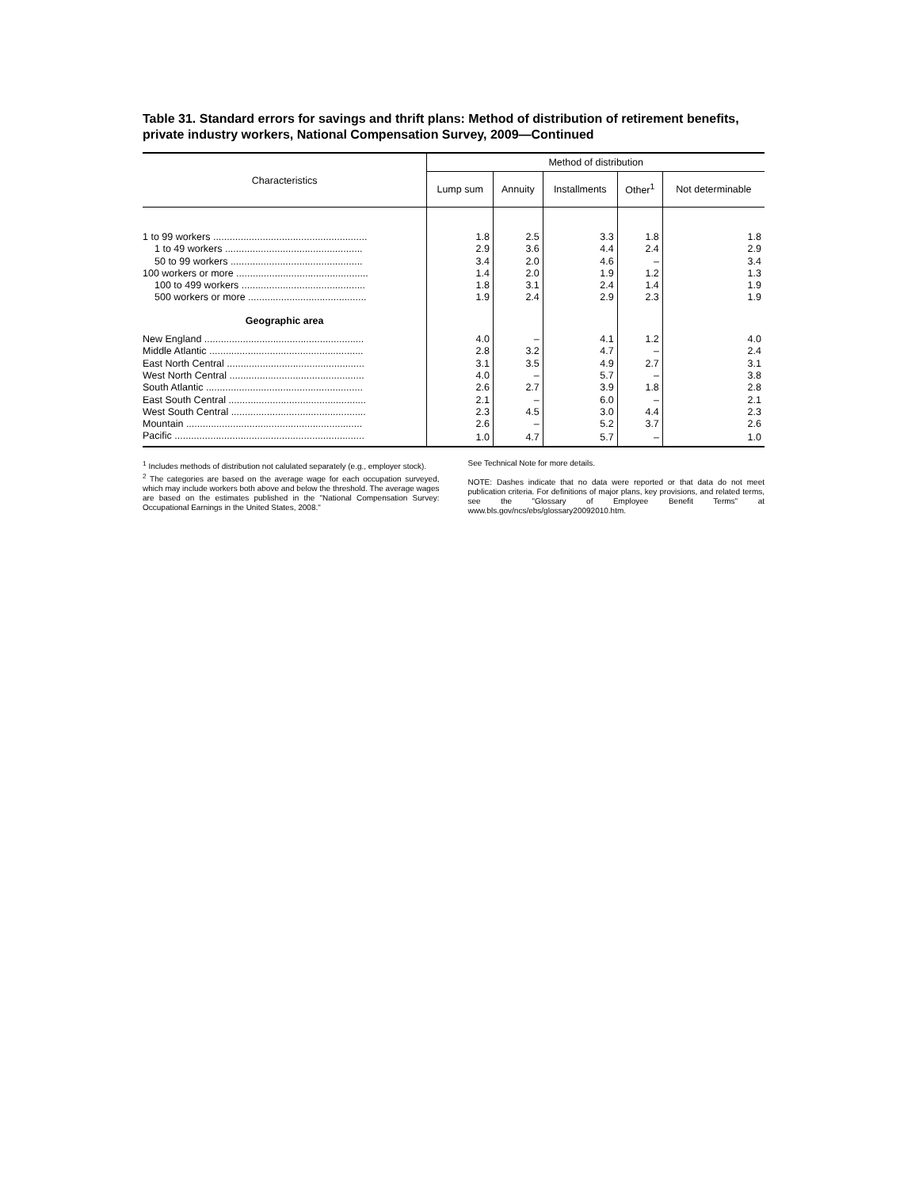Table 31. Standard errors for savings and thrift plans: Method of distribution of retirement benefits, private industry workers, National Compensation Survey, 2009—Continued
| Characteristics | Method of distribution | | | | |
| --- | --- | --- | --- | --- | --- |
| | Lump sum | Annuity | Installments | Other<sup>1</sup> | Not determinable |
| 1 to 99 workers ........................................................ | 1.8 | 2.5 | 3.3 | 1.8 | 1.8 |
| 1 to 49 workers .................................................. | 2.9 | 3.6 | 4.4 | 2.4 | 2.9 |
| 50 to 99 workers ................................................ | 3.4 | 2.0 | 4.6 | – | 3.4 |
| 100 workers or more ................................................ | 1.4 | 2.0 | 1.9 | 1.2 | 1.3 |
| 100 to 499 workers ............................................. | 1.8 | 3.1 | 2.4 | 1.4 | 1.9 |
| 500 workers or more ........................................... | 1.9 | 2.4 | 2.9 | 2.3 | 1.9 |
| Geographic area | | | | | |
| New England .......................................................... | 4.0 | – | 4.1 | 1.2 | 4.0 |
| Middle Atlantic ........................................................ | 2.8 | 3.2 | 4.7 | – | 2.4 |
| East North Central .................................................. | 3.1 | 3.5 | 4.9 | 2.7 | 3.1 |
| West North Central ................................................. | 4.0 | – | 5.7 | – | 3.8 |
| South Atlantic ......................................................... | 2.6 | 2.7 | 3.9 | 1.8 | 2.8 |
| East South Central .................................................. | 2.1 | – | 6.0 | – | 2.1 |
| West South Central ................................................. | 2.3 | 4.5 | 3.0 | 4.4 | 2.3 |
| Mountain ................................................................ | 2.6 | – | 5.2 | 3.7 | 2.6 |
| Pacific ..................................................................... | 1.0 | 4.7 | 5.7 | – | 1.0 |
<sup>1</sup> Includes methods of distribution not calulated separately (e.g., employer stock).
<sup>2</sup> The categories are based on the average wage for each occupation surveyed, which may include workers both above and below the threshold. The average wages are based on the estimates published in the "National Compensation Survey: Occupational Earnings in the United States, 2008."
See Technical Note for more details.
NOTE: Dashes indicate that no data were reported or that data do not meet publication criteria. For definitions of major plans, key provisions, and related terms, see the "Glossary of Employee Benefit Terms" at www.bls.gov/ncs/ebs/glossary20092010.htm.